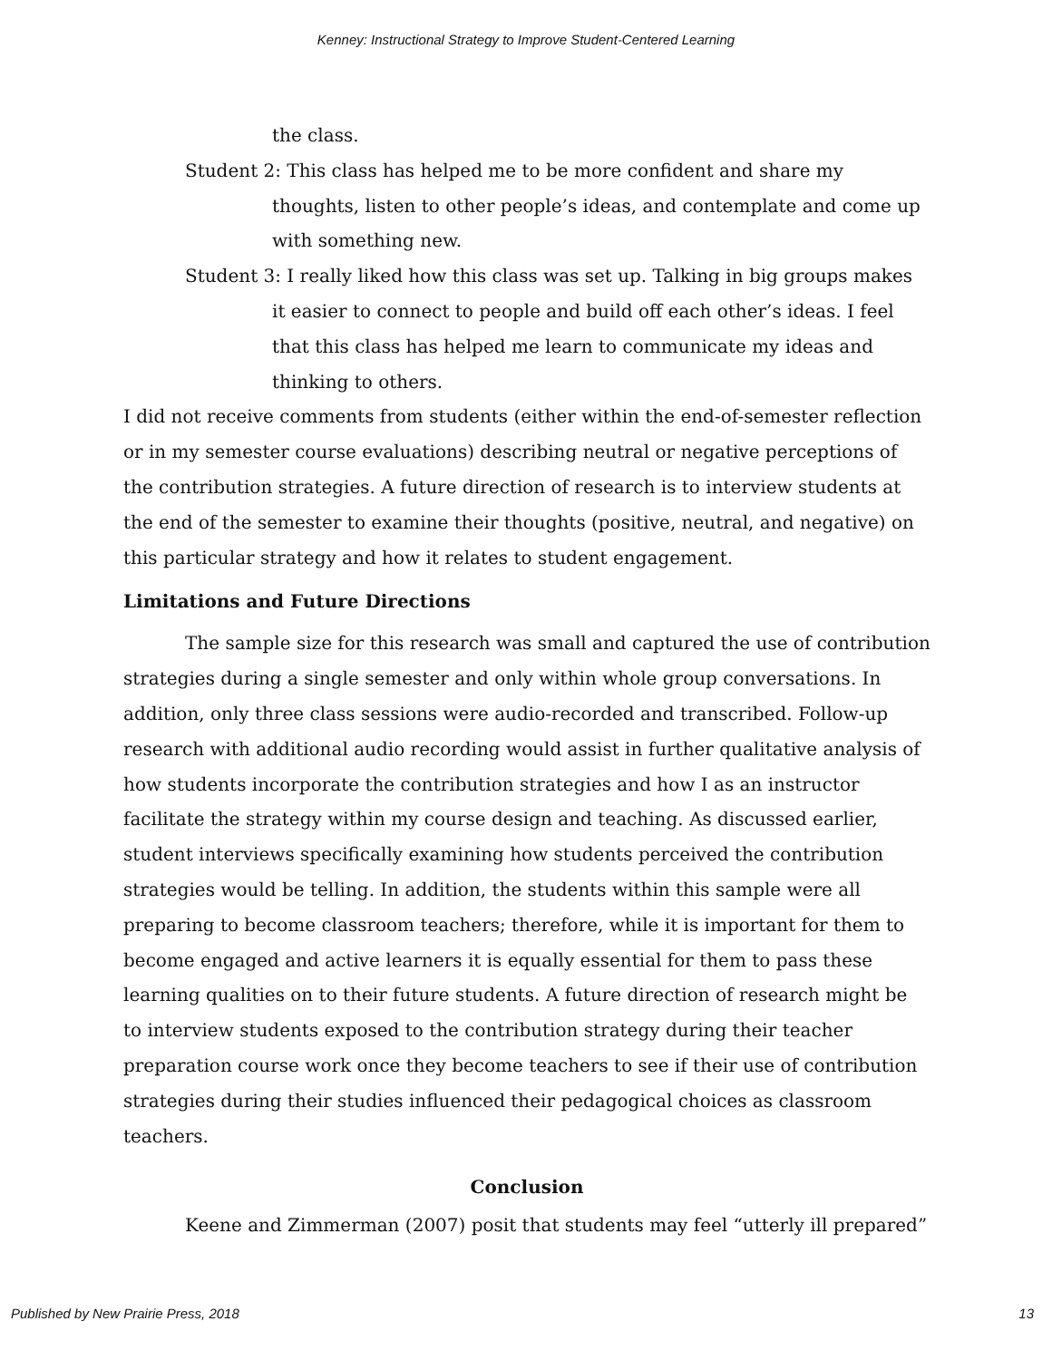Kenney: Instructional Strategy to Improve Student-Centered Learning
the class.
Student 2: This class has helped me to be more confident and share my thoughts, listen to other people’s ideas, and contemplate and come up with something new.
Student 3: I really liked how this class was set up. Talking in big groups makes it easier to connect to people and build off each other’s ideas. I feel that this class has helped me learn to communicate my ideas and thinking to others.
I did not receive comments from students (either within the end-of-semester reflection or in my semester course evaluations) describing neutral or negative perceptions of the contribution strategies. A future direction of research is to interview students at the end of the semester to examine their thoughts (positive, neutral, and negative) on this particular strategy and how it relates to student engagement.
Limitations and Future Directions
The sample size for this research was small and captured the use of contribution strategies during a single semester and only within whole group conversations. In addition, only three class sessions were audio-recorded and transcribed. Follow-up research with additional audio recording would assist in further qualitative analysis of how students incorporate the contribution strategies and how I as an instructor facilitate the strategy within my course design and teaching. As discussed earlier, student interviews specifically examining how students perceived the contribution strategies would be telling. In addition, the students within this sample were all preparing to become classroom teachers; therefore, while it is important for them to become engaged and active learners it is equally essential for them to pass these learning qualities on to their future students. A future direction of research might be to interview students exposed to the contribution strategy during their teacher preparation course work once they become teachers to see if their use of contribution strategies during their studies influenced their pedagogical choices as classroom teachers.
Conclusion
Keene and Zimmerman (2007) posit that students may feel “utterly ill prepared”
Published by New Prairie Press, 2018 13